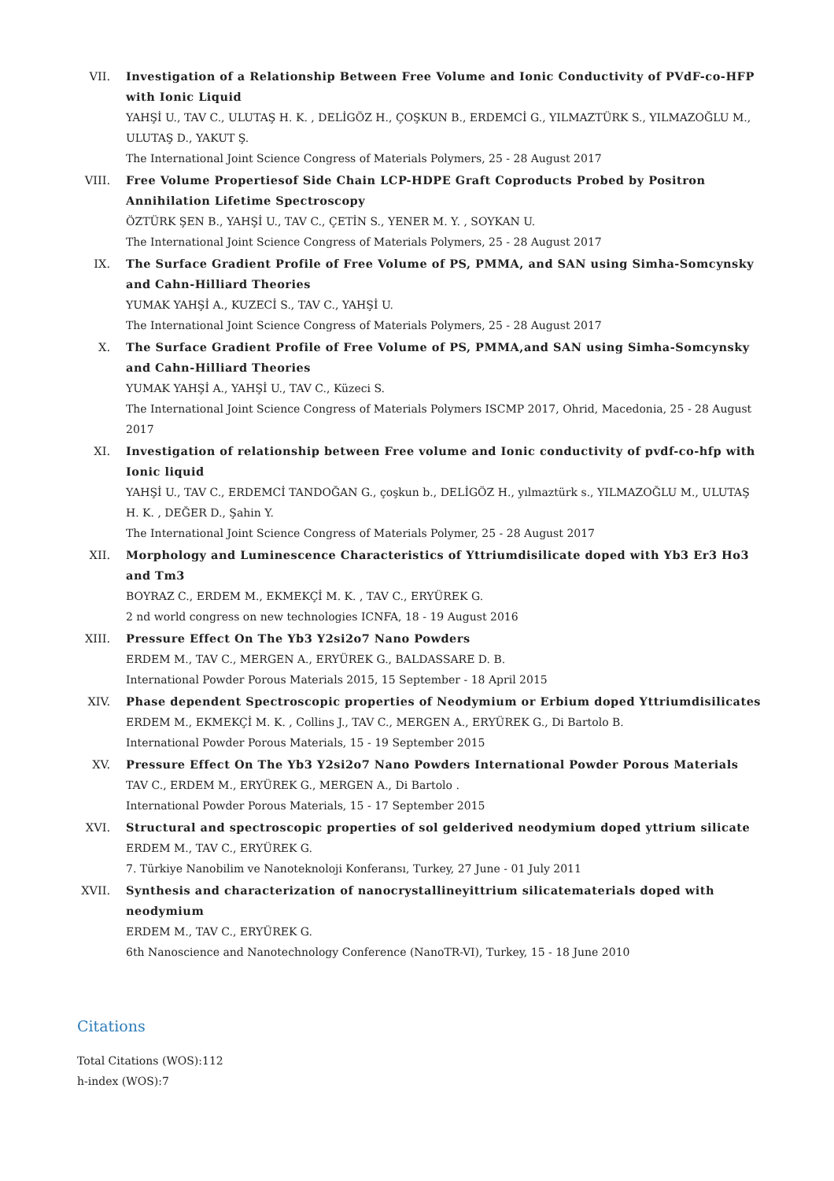VII. Investigation of a Relationship Between Free Volume and Ionic Conductivity of PVdF-co-HFP with Ionic Liquid
YAHŞİ U., TAV C., ULUTAŞ H. K. , DELİGÖZ H., ÇOŞKUN B., ERDEMCİ G., YILMAZTÜRK S., YILMAZOĞLU M., ULUTAŞ D., YAKUT Ş.
The International Joint Science Congress of Materials Polymers, 25 - 28 August 2017
VIII. Free Volume Propertiesof Side Chain LCP-HDPE Graft Coproducts Probed by Positron Annihilation Lifetime Spectroscopy
ÖZTÜRK ŞEN B., YAHŞİ U., TAV C., ÇETİN S., YENER M. Y. , SOYKAN U.
The International Joint Science Congress of Materials Polymers, 25 - 28 August 2017
IX. The Surface Gradient Profile of Free Volume of PS, PMMA, and SAN using Simha-Somcynsky and Cahn-Hilliard Theories
YUMAK YAHŞİ A., KUZECİ S., TAV C., YAHŞİ U.
The International Joint Science Congress of Materials Polymers, 25 - 28 August 2017
X. The Surface Gradient Profile of Free Volume of PS, PMMA,and SAN using Simha-Somcynsky and Cahn-Hilliard Theories
YUMAK YAHŞİ A., YAHŞİ U., TAV C., Küzeci S.
The International Joint Science Congress of Materials Polymers ISCMP 2017, Ohrid, Macedonia, 25 - 28 August 2017
XI. Investigation of relationship between Free volume and Ionic conductivity of pvdf-co-hfp with Ionic liquid
YAHŞİ U., TAV C., ERDEMCİ TANDOĞAN G., çoşkun b., DELİGÖZ H., yılmaztürk s., YILMAZOĞLU M., ULUTAŞ H. K. , DEĞER D., Şahin Y.
The International Joint Science Congress of Materials Polymer, 25 - 28 August 2017
XII. Morphology and Luminescence Characteristics of Yttriumdisilicate doped with Yb3 Er3 Ho3 and Tm3
BOYRAZ C., ERDEM M., EKMEKÇİ M. K. , TAV C., ERYÜREK G.
2 nd world congress on new technologies ICNFA, 18 - 19 August 2016
XIII. Pressure Effect On The Yb3 Y2si2o7 Nano Powders
ERDEM M., TAV C., MERGEN A., ERYÜREK G., BALDASSARE D. B.
International Powder Porous Materials 2015, 15 September - 18 April 2015
XIV. Phase dependent Spectroscopic properties of Neodymium or Erbium doped Yttriumdisilicates
ERDEM M., EKMEKÇİ M. K. , Collins J., TAV C., MERGEN A., ERYÜREK G., Di Bartolo B.
International Powder Porous Materials, 15 - 19 September 2015
XV. Pressure Effect On The Yb3 Y2si2o7 Nano Powders International Powder Porous Materials
TAV C., ERDEM M., ERYÜREK G., MERGEN A., Di Bartolo .
International Powder Porous Materials, 15 - 17 September 2015
XVI. Structural and spectroscopic properties of sol gelderived neodymium doped yttrium silicate
ERDEM M., TAV C., ERYÜREK G.
7. Türkiye Nanobilim ve Nanoteknoloji Konferansı, Turkey, 27 June - 01 July 2011
XVII. Synthesis and characterization of nanocrystallineyittrium silicatematerials doped with neodymium
ERDEM M., TAV C., ERYÜREK G.
6th Nanoscience and Nanotechnology Conference (NanoTR-VI), Turkey, 15 - 18 June 2010
Citations
Total Citations (WOS):112
h-index (WOS):7